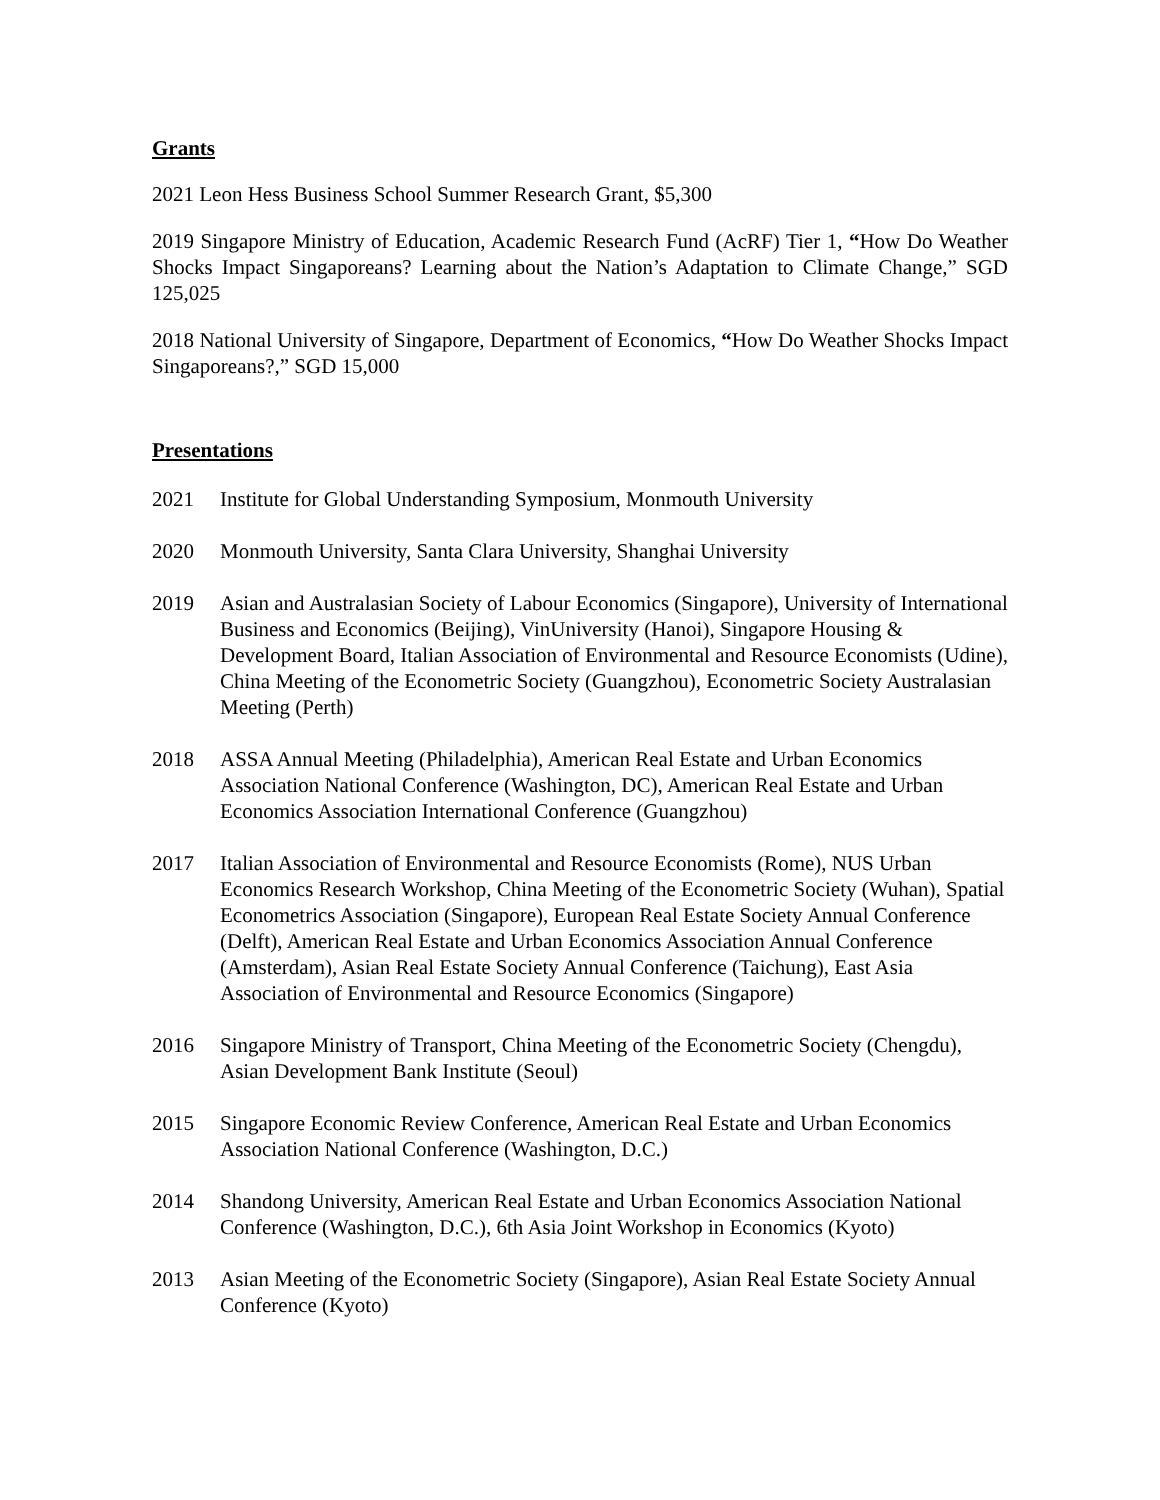Grants
2021 Leon Hess Business School Summer Research Grant, $5,300
2019 Singapore Ministry of Education, Academic Research Fund (AcRF) Tier 1, “How Do Weather Shocks Impact Singaporeans? Learning about the Nation’s Adaptation to Climate Change,” SGD 125,025
2018 National University of Singapore, Department of Economics, “How Do Weather Shocks Impact Singaporeans?,” SGD 15,000
Presentations
2021 Institute for Global Understanding Symposium, Monmouth University
2020 Monmouth University, Santa Clara University, Shanghai University
2019 Asian and Australasian Society of Labour Economics (Singapore), University of International Business and Economics (Beijing), VinUniversity (Hanoi), Singapore Housing & Development Board, Italian Association of Environmental and Resource Economists (Udine), China Meeting of the Econometric Society (Guangzhou), Econometric Society Australasian Meeting (Perth)
2018 ASSA Annual Meeting (Philadelphia), American Real Estate and Urban Economics Association National Conference (Washington, DC), American Real Estate and Urban Economics Association International Conference (Guangzhou)
2017 Italian Association of Environmental and Resource Economists (Rome), NUS Urban Economics Research Workshop, China Meeting of the Econometric Society (Wuhan), Spatial Econometrics Association (Singapore), European Real Estate Society Annual Conference (Delft), American Real Estate and Urban Economics Association Annual Conference (Amsterdam), Asian Real Estate Society Annual Conference (Taichung), East Asia Association of Environmental and Resource Economics (Singapore)
2016 Singapore Ministry of Transport, China Meeting of the Econometric Society (Chengdu), Asian Development Bank Institute (Seoul)
2015 Singapore Economic Review Conference, American Real Estate and Urban Economics Association National Conference (Washington, D.C.)
2014 Shandong University, American Real Estate and Urban Economics Association National Conference (Washington, D.C.), 6th Asia Joint Workshop in Economics (Kyoto)
2013 Asian Meeting of the Econometric Society (Singapore), Asian Real Estate Society Annual Conference (Kyoto)